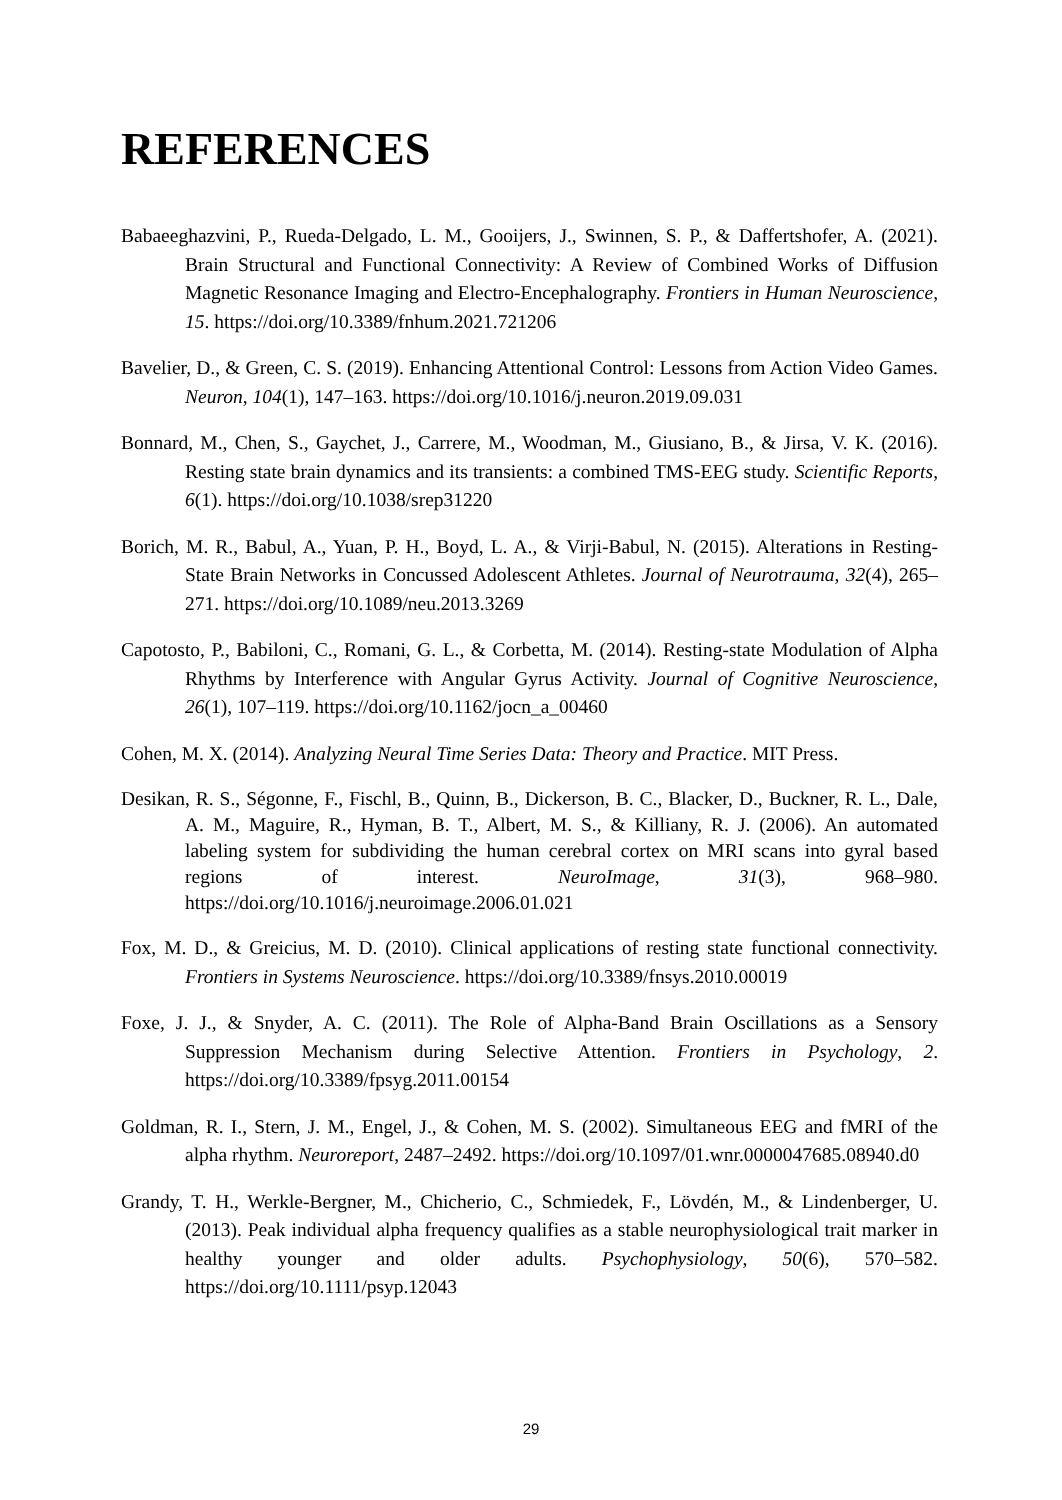REFERENCES
Babaeeghazvini, P., Rueda-Delgado, L. M., Gooijers, J., Swinnen, S. P., & Daffertshofer, A. (2021). Brain Structural and Functional Connectivity: A Review of Combined Works of Diffusion Magnetic Resonance Imaging and Electro-Encephalography. Frontiers in Human Neuroscience, 15. https://doi.org/10.3389/fnhum.2021.721206
Bavelier, D., & Green, C. S. (2019). Enhancing Attentional Control: Lessons from Action Video Games. Neuron, 104(1), 147–163. https://doi.org/10.1016/j.neuron.2019.09.031
Bonnard, M., Chen, S., Gaychet, J., Carrere, M., Woodman, M., Giusiano, B., & Jirsa, V. K. (2016). Resting state brain dynamics and its transients: a combined TMS-EEG study. Scientific Reports, 6(1). https://doi.org/10.1038/srep31220
Borich, M. R., Babul, A., Yuan, P. H., Boyd, L. A., & Virji-Babul, N. (2015). Alterations in Resting-State Brain Networks in Concussed Adolescent Athletes. Journal of Neurotrauma, 32(4), 265–271. https://doi.org/10.1089/neu.2013.3269
Capotosto, P., Babiloni, C., Romani, G. L., & Corbetta, M. (2014). Resting-state Modulation of Alpha Rhythms by Interference with Angular Gyrus Activity. Journal of Cognitive Neuroscience, 26(1), 107–119. https://doi.org/10.1162/jocn_a_00460
Cohen, M. X. (2014). Analyzing Neural Time Series Data: Theory and Practice. MIT Press.
Desikan, R. S., Ségonne, F., Fischl, B., Quinn, B., Dickerson, B. C., Blacker, D., Buckner, R. L., Dale, A. M., Maguire, R., Hyman, B. T., Albert, M. S., & Killiany, R. J. (2006). An automated labeling system for subdividing the human cerebral cortex on MRI scans into gyral based regions of interest. NeuroImage, 31(3), 968–980. https://doi.org/10.1016/j.neuroimage.2006.01.021
Fox, M. D., & Greicius, M. D. (2010). Clinical applications of resting state functional connectivity. Frontiers in Systems Neuroscience. https://doi.org/10.3389/fnsys.2010.00019
Foxe, J. J., & Snyder, A. C. (2011). The Role of Alpha-Band Brain Oscillations as a Sensory Suppression Mechanism during Selective Attention. Frontiers in Psychology, 2. https://doi.org/10.3389/fpsyg.2011.00154
Goldman, R. I., Stern, J. M., Engel, J., & Cohen, M. S. (2002). Simultaneous EEG and fMRI of the alpha rhythm. Neuroreport, 2487–2492. https://doi.org/10.1097/01.wnr.0000047685.08940.d0
Grandy, T. H., Werkle-Bergner, M., Chicherio, C., Schmiedek, F., Lövdén, M., & Lindenberger, U. (2013). Peak individual alpha frequency qualifies as a stable neurophysiological trait marker in healthy younger and older adults. Psychophysiology, 50(6), 570–582. https://doi.org/10.1111/psyp.12043
29